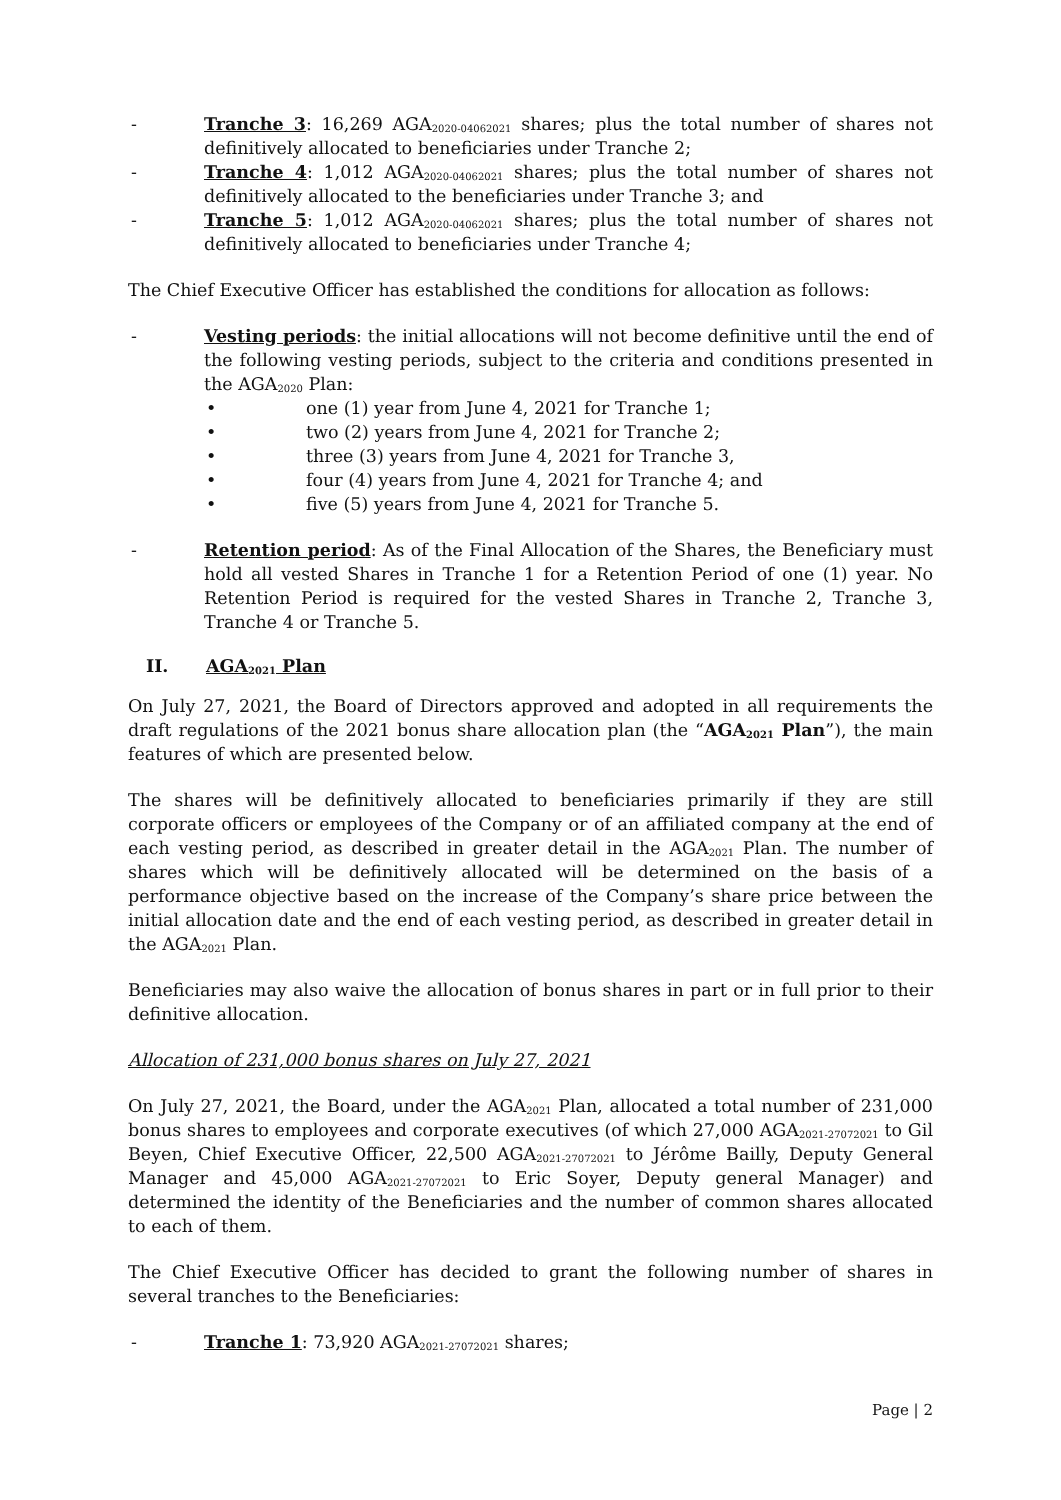- Tranche 3: 16,269 AGA<sub>2020-04062021</sub> shares; plus the total number of shares not definitively allocated to beneficiaries under Tranche 2;
- Tranche 4: 1,012 AGA<sub>2020-04062021</sub> shares; plus the total number of shares not definitively allocated to the beneficiaries under Tranche 3; and
- Tranche 5: 1,012 AGA<sub>2020-04062021</sub> shares; plus the total number of shares not definitively allocated to beneficiaries under Tranche 4;
The Chief Executive Officer has established the conditions for allocation as follows:
- Vesting periods: the initial allocations will not become definitive until the end of the following vesting periods, subject to the criteria and conditions presented in the AGA<sub>2020</sub> Plan:
• one (1) year from June 4, 2021 for Tranche 1;
• two (2) years from June 4, 2021 for Tranche 2;
• three (3) years from June 4, 2021 for Tranche 3,
• four (4) years from June 4, 2021 for Tranche 4; and
• five (5) years from June 4, 2021 for Tranche 5.
- Retention period: As of the Final Allocation of the Shares, the Beneficiary must hold all vested Shares in Tranche 1 for a Retention Period of one (1) year. No Retention Period is required for the vested Shares in Tranche 2, Tranche 3, Tranche 4 or Tranche 5.
II. AGA<sub>2021</sub> Plan
On July 27, 2021, the Board of Directors approved and adopted in all requirements the draft regulations of the 2021 bonus share allocation plan (the “AGA<sub>2021</sub> Plan”), the main features of which are presented below.
The shares will be definitively allocated to beneficiaries primarily if they are still corporate officers or employees of the Company or of an affiliated company at the end of each vesting period, as described in greater detail in the AGA<sub>2021</sub> Plan. The number of shares which will be definitively allocated will be determined on the basis of a performance objective based on the increase of the Company’s share price between the initial allocation date and the end of each vesting period, as described in greater detail in the AGA<sub>2021</sub> Plan.
Beneficiaries may also waive the allocation of bonus shares in part or in full prior to their definitive allocation.
Allocation of 231,000 bonus shares on July 27, 2021
On July 27, 2021, the Board, under the AGA<sub>2021</sub> Plan, allocated a total number of 231,000 bonus shares to employees and corporate executives (of which 27,000 AGA<sub>2021-27072021</sub> to Gil Beyen, Chief Executive Officer, 22,500 AGA<sub>2021-27072021</sub> to Jérôme Bailly, Deputy General Manager and 45,000 AGA<sub>2021-27072021</sub> to Eric Soyer, Deputy general Manager) and determined the identity of the Beneficiaries and the number of common shares allocated to each of them.
The Chief Executive Officer has decided to grant the following number of shares in several tranches to the Beneficiaries:
- Tranche 1: 73,920 AGA<sub>2021-27072021</sub> shares;
Page | 2